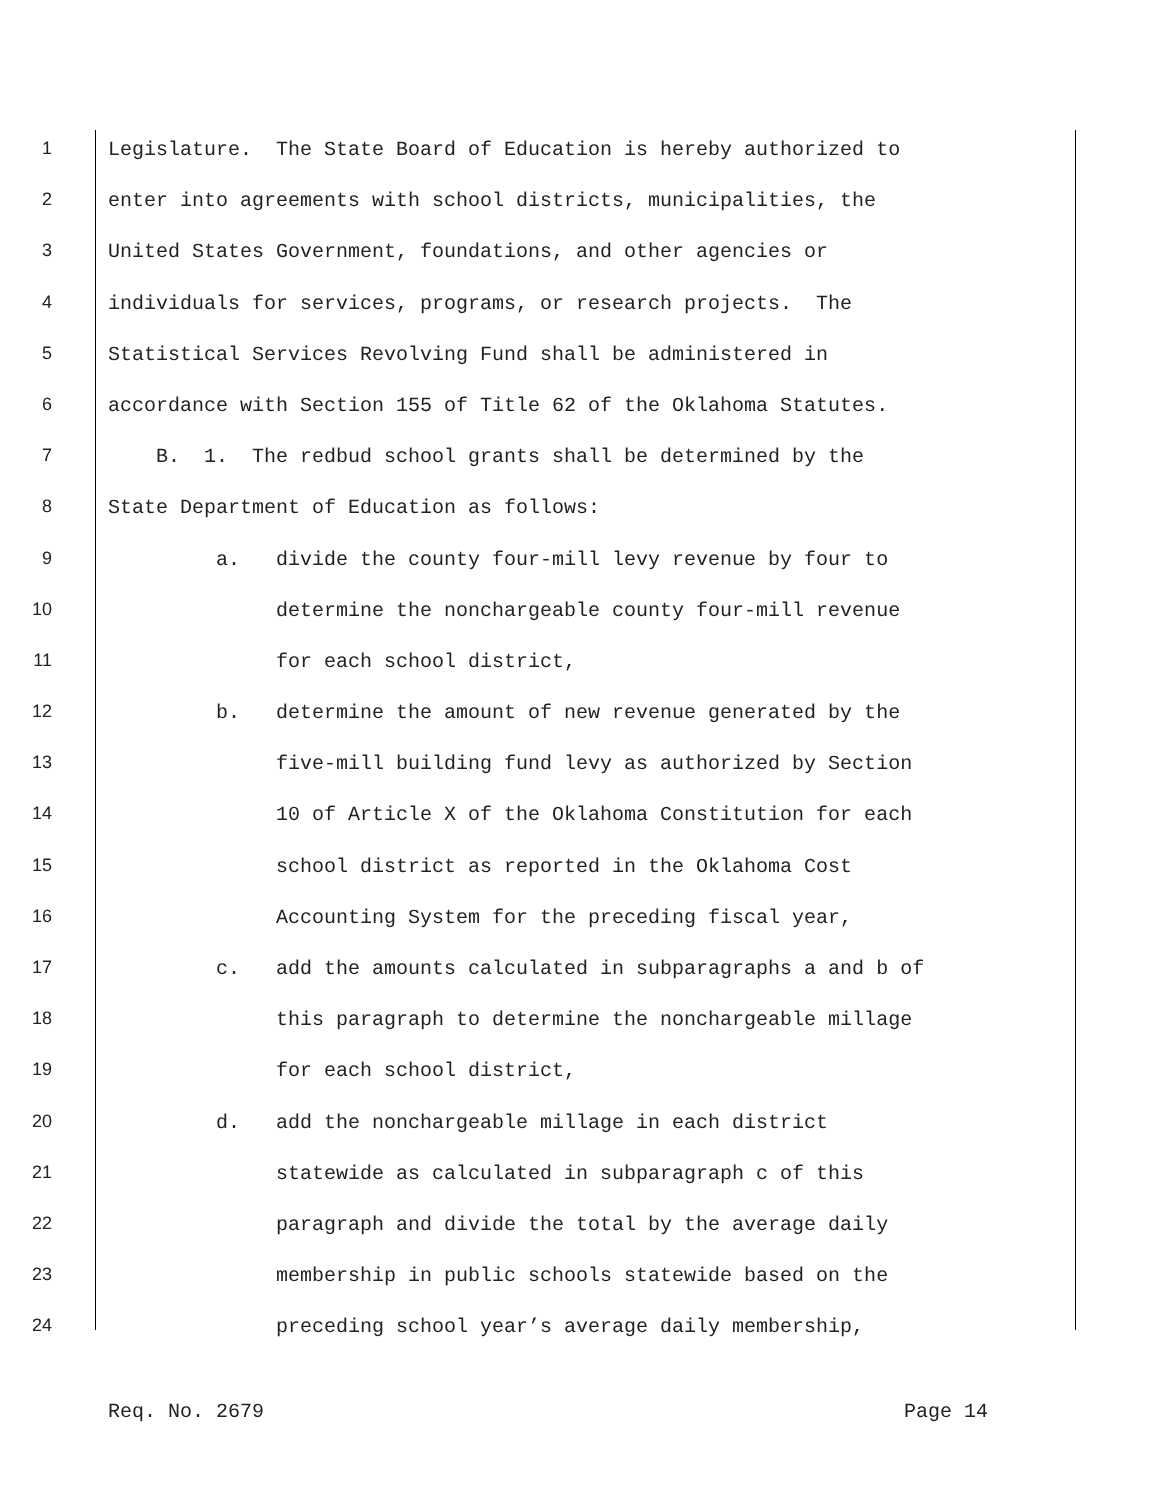1
Legislature. The State Board of Education is hereby authorized to
2
enter into agreements with school districts, municipalities, the
3
United States Government, foundations, and other agencies or
4
individuals for services, programs, or research projects. The
5
Statistical Services Revolving Fund shall be administered in
6
accordance with Section 155 of Title 62 of the Oklahoma Statutes.
7
B. 1. The redbud school grants shall be determined by the
8
State Department of Education as follows:
9
a. divide the county four-mill levy revenue by four to
10
determine the nonchargeable county four-mill revenue
11
for each school district,
12
b. determine the amount of new revenue generated by the
13
five-mill building fund levy as authorized by Section
14
10 of Article X of the Oklahoma Constitution for each
15
school district as reported in the Oklahoma Cost
16
Accounting System for the preceding fiscal year,
17
c. add the amounts calculated in subparagraphs a and b of
18
this paragraph to determine the nonchargeable millage
19
for each school district,
20
d. add the nonchargeable millage in each district
21
statewide as calculated in subparagraph c of this
22
paragraph and divide the total by the average daily
23
membership in public schools statewide based on the
24
preceding school year’s average daily membership,
Req. No. 2679 Page 14